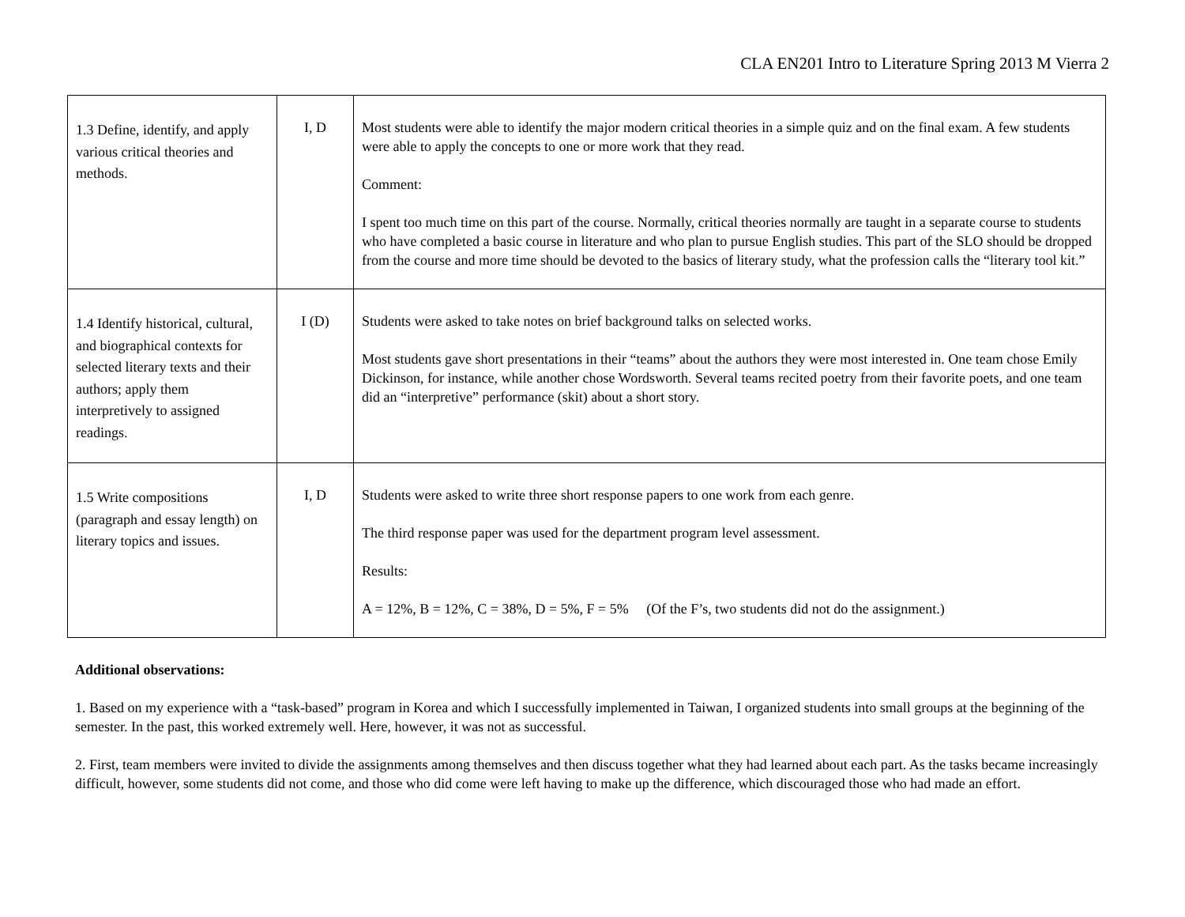CLA EN201 Intro to Literature Spring 2013 M Vierra 2
| 1.3 Define, identify, and apply various critical theories and methods. | I, D | Most students were able to identify the major modern critical theories in a simple quiz and on the final exam. A few students were able to apply the concepts to one or more work that they read. Comment: I spent too much time on this part of the course. Normally, critical theories normally are taught in a separate course to students who have completed a basic course in literature and who plan to pursue English studies. This part of the SLO should be dropped from the course and more time should be devoted to the basics of literary study, what the profession calls the “literary tool kit.” |
| 1.4 Identify historical, cultural, and biographical contexts for selected literary texts and their authors; apply them interpretively to assigned readings. | I (D) | Students were asked to take notes on brief background talks on selected works. Most students gave short presentations in their “teams” about the authors they were most interested in. One team chose Emily Dickinson, for instance, while another chose Wordsworth. Several teams recited poetry from their favorite poets, and one team did an “interpretive” performance (skit) about a short story. |
| 1.5 Write compositions (paragraph and essay length) on literary topics and issues. | I, D | Students were asked to write three short response papers to one work from each genre. The third response paper was used for the department program level assessment. Results: A = 12%, B = 12%, C = 38%, D = 5%, F = 5% (Of the F’s, two students did not do the assignment.) |
Additional observations:
1. Based on my experience with a “task-based” program in Korea and which I successfully implemented in Taiwan, I organized students into small groups at the beginning of the semester. In the past, this worked extremely well. Here, however, it was not as successful.
2. First, team members were invited to divide the assignments among themselves and then discuss together what they had learned about each part. As the tasks became increasingly difficult, however, some students did not come, and those who did come were left having to make up the difference, which discouraged those who had made an effort.